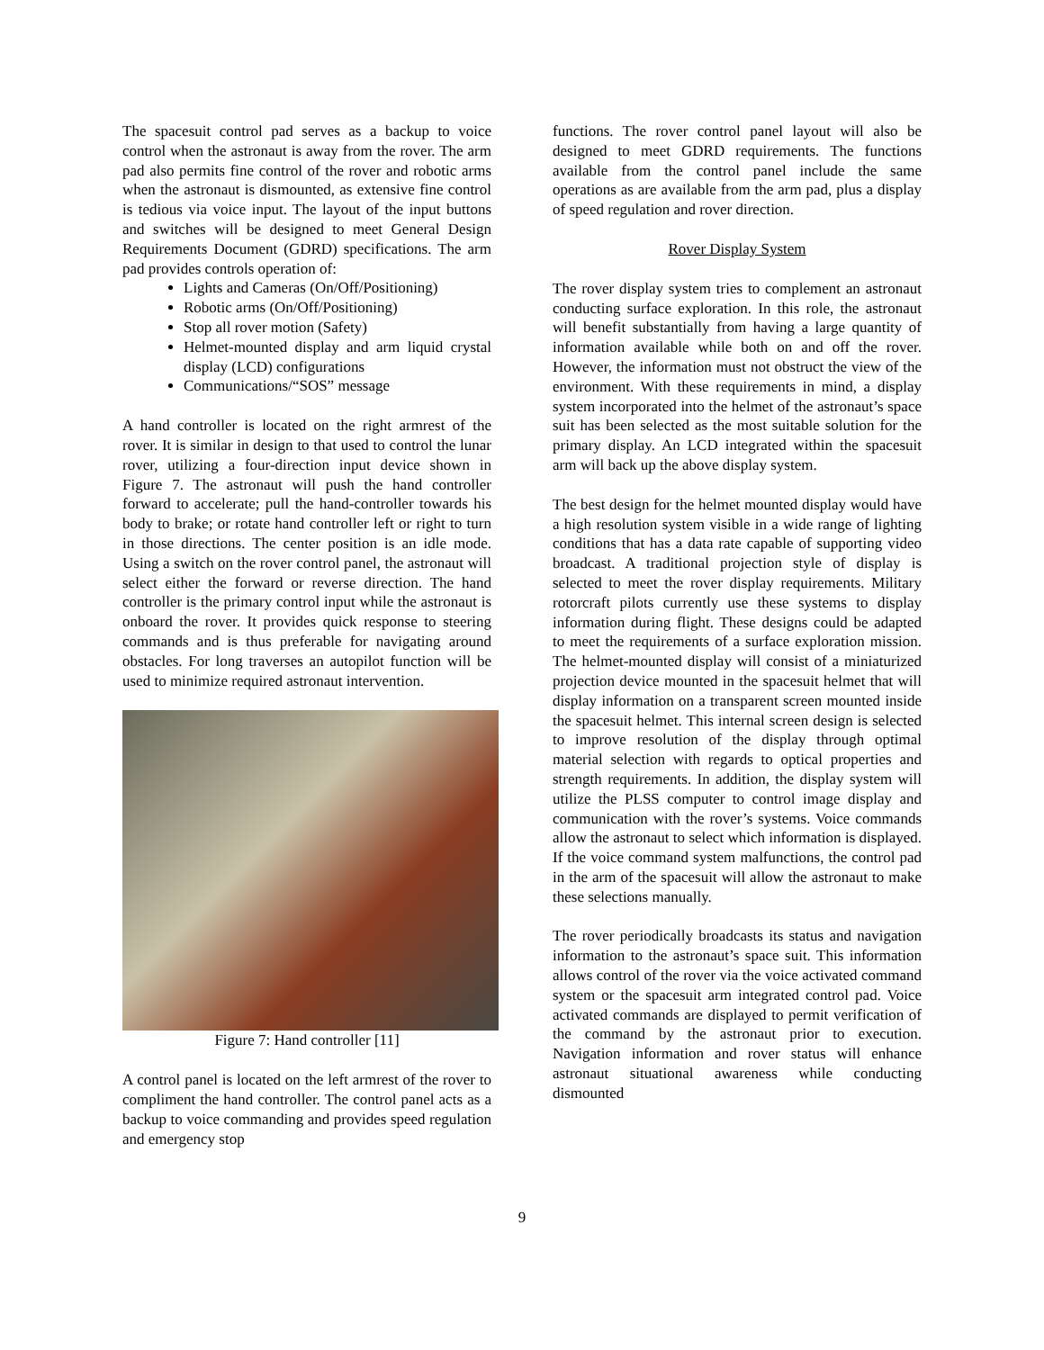The spacesuit control pad serves as a backup to voice control when the astronaut is away from the rover. The arm pad also permits fine control of the rover and robotic arms when the astronaut is dismounted, as extensive fine control is tedious via voice input. The layout of the input buttons and switches will be designed to meet General Design Requirements Document (GDRD) specifications. The arm pad provides controls operation of:
Lights and Cameras (On/Off/Positioning)
Robotic arms (On/Off/Positioning)
Stop all rover motion (Safety)
Helmet-mounted display and arm liquid crystal display (LCD) configurations
Communications/“SOS” message
A hand controller is located on the right armrest of the rover. It is similar in design to that used to control the lunar rover, utilizing a four-direction input device shown in Figure 7. The astronaut will push the hand controller forward to accelerate; pull the hand-controller towards his body to brake; or rotate hand controller left or right to turn in those directions. The center position is an idle mode. Using a switch on the rover control panel, the astronaut will select either the forward or reverse direction. The hand controller is the primary control input while the astronaut is onboard the rover. It provides quick response to steering commands and is thus preferable for navigating around obstacles. For long traverses an autopilot function will be used to minimize required astronaut intervention.
Figure 7: Hand controller [11]
A control panel is located on the left armrest of the rover to compliment the hand controller. The control panel acts as a backup to voice commanding and provides speed regulation and emergency stop
functions. The rover control panel layout will also be designed to meet GDRD requirements. The functions available from the control panel include the same operations as are available from the arm pad, plus a display of speed regulation and rover direction.
Rover Display System
The rover display system tries to complement an astronaut conducting surface exploration. In this role, the astronaut will benefit substantially from having a large quantity of information available while both on and off the rover. However, the information must not obstruct the view of the environment. With these requirements in mind, a display system incorporated into the helmet of the astronaut’s space suit has been selected as the most suitable solution for the primary display. An LCD integrated within the spacesuit arm will back up the above display system.
The best design for the helmet mounted display would have a high resolution system visible in a wide range of lighting conditions that has a data rate capable of supporting video broadcast. A traditional projection style of display is selected to meet the rover display requirements. Military rotorcraft pilots currently use these systems to display information during flight. These designs could be adapted to meet the requirements of a surface exploration mission. The helmet-mounted display will consist of a miniaturized projection device mounted in the spacesuit helmet that will display information on a transparent screen mounted inside the spacesuit helmet. This internal screen design is selected to improve resolution of the display through optimal material selection with regards to optical properties and strength requirements. In addition, the display system will utilize the PLSS computer to control image display and communication with the rover’s systems. Voice commands allow the astronaut to select which information is displayed. If the voice command system malfunctions, the control pad in the arm of the spacesuit will allow the astronaut to make these selections manually.
The rover periodically broadcasts its status and navigation information to the astronaut’s space suit. This information allows control of the rover via the voice activated command system or the spacesuit arm integrated control pad. Voice activated commands are displayed to permit verification of the command by the astronaut prior to execution. Navigation information and rover status will enhance astronaut situational awareness while conducting dismounted
9